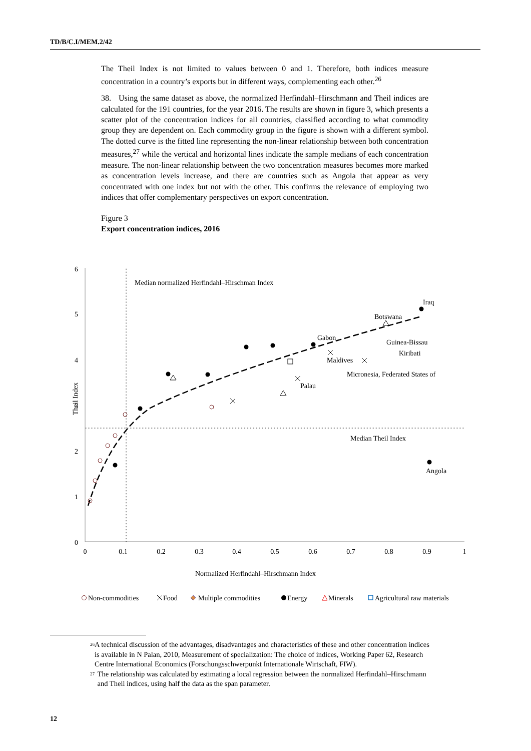TD/B/C.I/MEM.2/42
The Theil Index is not limited to values between 0 and 1. Therefore, both indices measure concentration in a country’s exports but in different ways, complementing each other.<sup>26</sup>
38. Using the same dataset as above, the normalized Herfindahl–Hirschmann and Theil indices are calculated for the 191 countries, for the year 2016. The results are shown in figure 3, which presents a scatter plot of the concentration indices for all countries, classified according to what commodity group they are dependent on. Each commodity group in the figure is shown with a different symbol. The dotted curve is the fitted line representing the non-linear relationship between both concentration measures,<sup>27</sup> while the vertical and horizontal lines indicate the sample medians of each concentration measure. The non-linear relationship between the two concentration measures becomes more marked as concentration levels increase, and there are countries such as Angola that appear as very concentrated with one index but not with the other. This confirms the relevance of employing two indices that offer complementary perspectives on export concentration.
Figure 3
Export concentration indices, 2016
6
5
4
3
2
1
0
0
0.1
0.2
0.3
0.4
0.5
0.6
0.7
0.8
0.9
1
Median normalized Herfindahl–Hirschman Index
Median Theil Index
Iraq
Botswana
Gabon
Guinea-Bissau
Kiribati
Maldives
Micronesia, Federated States of
Palau
Angola
Theil Index
Normalized Herfindahl–Hirschmann Index
Non-commodities
Food
Multiple commodities
Energy
Minerals
Agricultural raw materials
<sup>26</sup> A technical discussion of the advantages, disadvantages and characteristics of these and other concentration indices is available in N Palan, 2010, Measurement of specialization: The choice of indices, Working Paper 62, Research Centre International Economics (Forschungsschwerpunkt Internationale Wirtschaft, FIW).
<sup>27</sup> The relationship was calculated by estimating a local regression between the normalized Herfindahl–Hirschmann and Theil indices, using half the data as the span parameter.
12